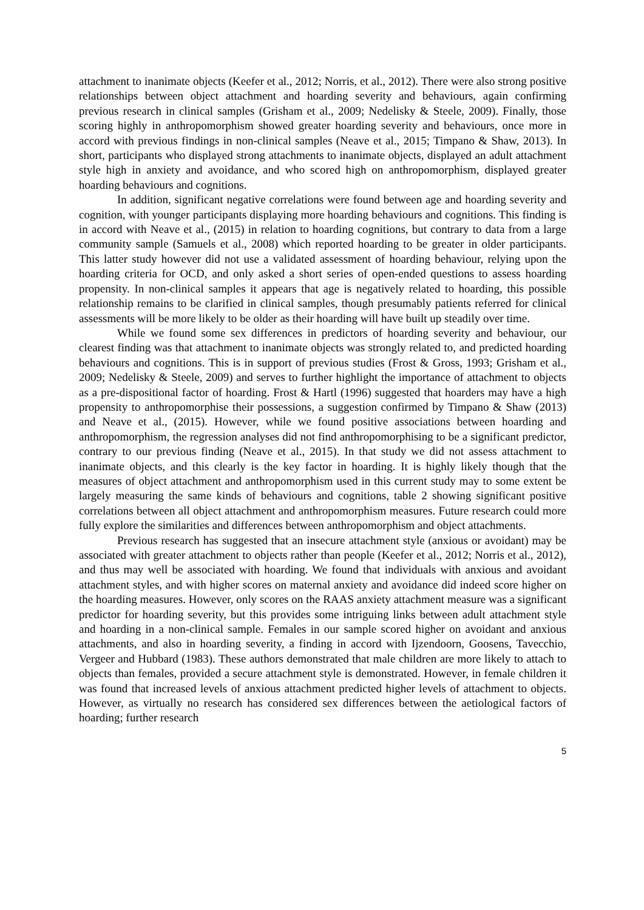attachment to inanimate objects (Keefer et al., 2012; Norris, et al., 2012). There were also strong positive relationships between object attachment and hoarding severity and behaviours, again confirming previous research in clinical samples (Grisham et al., 2009; Nedelisky & Steele, 2009). Finally, those scoring highly in anthropomorphism showed greater hoarding severity and behaviours, once more in accord with previous findings in non-clinical samples (Neave et al., 2015; Timpano & Shaw, 2013). In short, participants who displayed strong attachments to inanimate objects, displayed an adult attachment style high in anxiety and avoidance, and who scored high on anthropomorphism, displayed greater hoarding behaviours and cognitions.
In addition, significant negative correlations were found between age and hoarding severity and cognition, with younger participants displaying more hoarding behaviours and cognitions. This finding is in accord with Neave et al., (2015) in relation to hoarding cognitions, but contrary to data from a large community sample (Samuels et al., 2008) which reported hoarding to be greater in older participants. This latter study however did not use a validated assessment of hoarding behaviour, relying upon the hoarding criteria for OCD, and only asked a short series of open-ended questions to assess hoarding propensity. In non-clinical samples it appears that age is negatively related to hoarding, this possible relationship remains to be clarified in clinical samples, though presumably patients referred for clinical assessments will be more likely to be older as their hoarding will have built up steadily over time.
While we found some sex differences in predictors of hoarding severity and behaviour, our clearest finding was that attachment to inanimate objects was strongly related to, and predicted hoarding behaviours and cognitions. This is in support of previous studies (Frost & Gross, 1993; Grisham et al., 2009; Nedelisky & Steele, 2009) and serves to further highlight the importance of attachment to objects as a pre-dispositional factor of hoarding. Frost & Hartl (1996) suggested that hoarders may have a high propensity to anthropomorphise their possessions, a suggestion confirmed by Timpano & Shaw (2013) and Neave et al., (2015). However, while we found positive associations between hoarding and anthropomorphism, the regression analyses did not find anthropomorphising to be a significant predictor, contrary to our previous finding (Neave et al., 2015). In that study we did not assess attachment to inanimate objects, and this clearly is the key factor in hoarding. It is highly likely though that the measures of object attachment and anthropomorphism used in this current study may to some extent be largely measuring the same kinds of behaviours and cognitions, table 2 showing significant positive correlations between all object attachment and anthropomorphism measures. Future research could more fully explore the similarities and differences between anthropomorphism and object attachments.
Previous research has suggested that an insecure attachment style (anxious or avoidant) may be associated with greater attachment to objects rather than people (Keefer et al., 2012; Norris et al., 2012), and thus may well be associated with hoarding. We found that individuals with anxious and avoidant attachment styles, and with higher scores on maternal anxiety and avoidance did indeed score higher on the hoarding measures. However, only scores on the RAAS anxiety attachment measure was a significant predictor for hoarding severity, but this provides some intriguing links between adult attachment style and hoarding in a non-clinical sample. Females in our sample scored higher on avoidant and anxious attachments, and also in hoarding severity, a finding in accord with Ijzendoorn, Goosens, Tavecchio, Vergeer and Hubbard (1983). These authors demonstrated that male children are more likely to attach to objects than females, provided a secure attachment style is demonstrated. However, in female children it was found that increased levels of anxious attachment predicted higher levels of attachment to objects. However, as virtually no research has considered sex differences between the aetiological factors of hoarding; further research
5